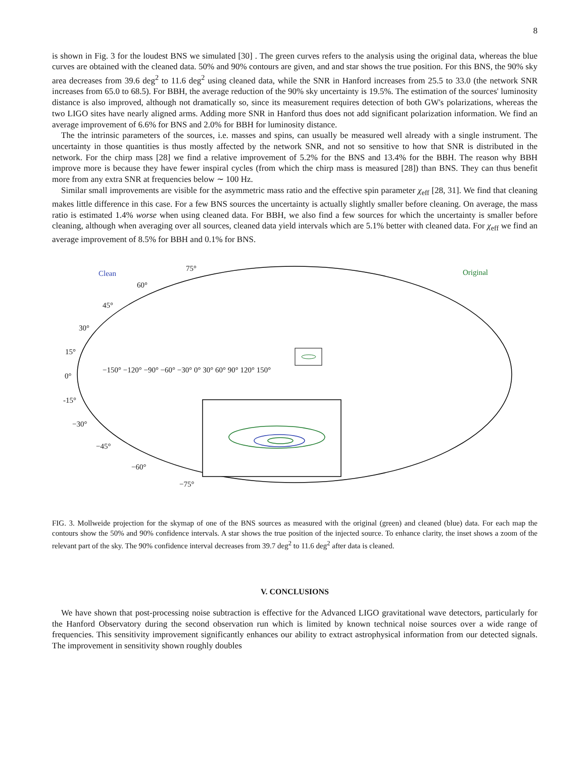8
is shown in Fig. 3 for the loudest BNS we simulated [30] . The green curves refers to the analysis using the original data, whereas the blue curves are obtained with the cleaned data. 50% and 90% contours are given, and and star shows the true position. For this BNS, the 90% sky area decreases from 39.6 deg<sup>2</sup> to 11.6 deg<sup>2</sup> using cleaned data, while the SNR in Hanford increases from 25.5 to 33.0 (the network SNR increases from 65.0 to 68.5). For BBH, the average reduction of the 90% sky uncertainty is 19.5%. The estimation of the sources' luminosity distance is also improved, although not dramatically so, since its measurement requires detection of both GW's polarizations, whereas the two LIGO sites have nearly aligned arms. Adding more SNR in Hanford thus does not add significant polarization information. We find an average improvement of 6.6% for BNS and 2.0% for BBH for luminosity distance.
The the intrinsic parameters of the sources, i.e. masses and spins, can usually be measured well already with a single instrument. The uncertainty in those quantities is thus mostly affected by the network SNR, and not so sensitive to how that SNR is distributed in the network. For the chirp mass [28] we find a relative improvement of 5.2% for the BNS and 13.4% for the BBH. The reason why BBH improve more is because they have fewer inspiral cycles (from which the chirp mass is measured [28]) than BNS. They can thus benefit more from any extra SNR at frequencies below ∼ 100 Hz.
Similar small improvements are visible for the asymmetric mass ratio and the effective spin parameter χ<sub>eff</sub> [28, 31]. We find that cleaning makes little difference in this case. For a few BNS sources the uncertainty is actually slightly smaller before cleaning. On average, the mass ratio is estimated 1.4% worse when using cleaned data. For BBH, we also find a few sources for which the uncertainty is smaller before cleaning, although when averaging over all sources, cleaned data yield intervals which are 5.1% better with cleaned data. For χ<sub>eff</sub> we find an average improvement of 8.5% for BBH and 0.1% for BNS.
Clean Original 75°
60°
45°
30°
15°
−150° −120° −90° −60° −30° 0° 30° 60° 90° 120° 150°
0°
-15°
−30°
−45°
−60°
−75°
FIG. 3. Mollweide projection for the skymap of one of the BNS sources as measured with the original (green) and cleaned (blue) data. For each map the contours show the 50% and 90% confidence intervals. A star shows the true position of the injected source. To enhance clarity, the inset shows a zoom of the relevant part of the sky. The 90% confidence interval decreases from 39.7 deg<sup>2</sup> to 11.6 deg<sup>2</sup> after data is cleaned.
V. CONCLUSIONS
We have shown that post-processing noise subtraction is effective for the Advanced LIGO gravitational wave detectors, particularly for the Hanford Observatory during the second observation run which is limited by known technical noise sources over a wide range of frequencies. This sensitivity improvement significantly enhances our ability to extract astrophysical information from our detected signals. The improvement in sensitivity shown roughly doubles